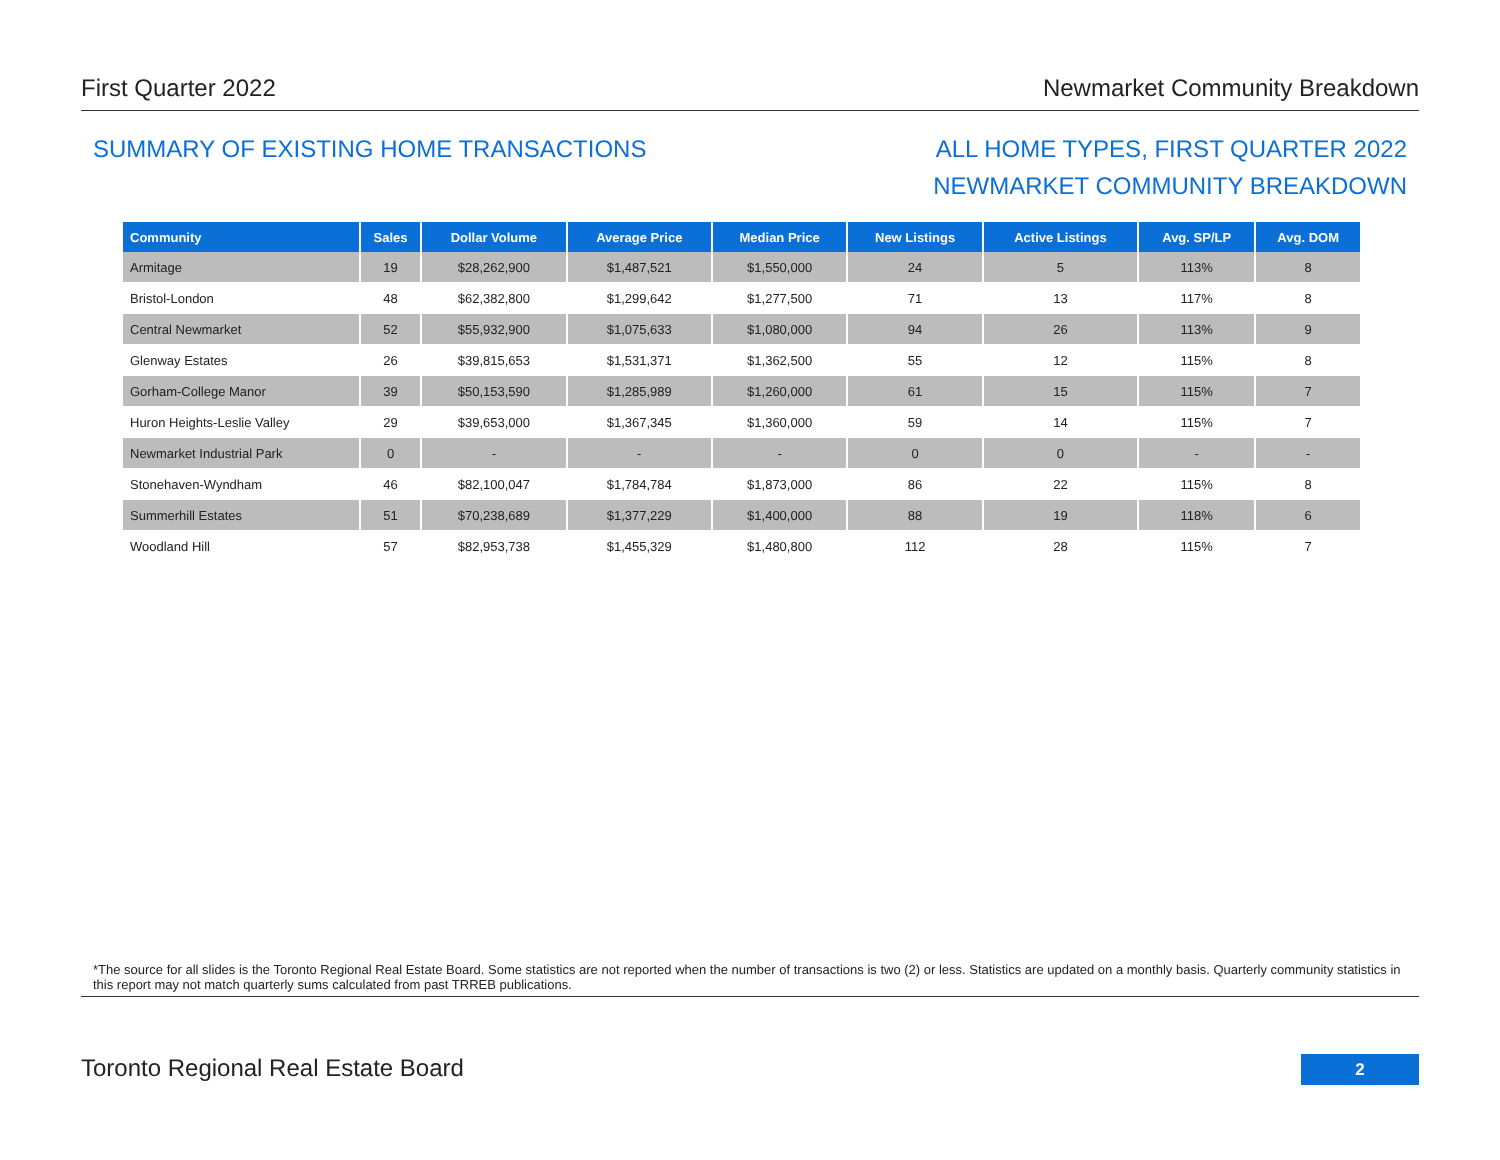First Quarter 2022 Newmarket Community Breakdown
SUMMARY OF EXISTING HOME TRANSACTIONS
ALL HOME TYPES, FIRST QUARTER 2022
NEWMARKET COMMUNITY BREAKDOWN
| Community | Sales | Dollar Volume | Average Price | Median Price | New Listings | Active Listings | Avg. SP/LP | Avg. DOM |
| --- | --- | --- | --- | --- | --- | --- | --- | --- |
| Armitage | 19 | $28,262,900 | $1,487,521 | $1,550,000 | 24 | 5 | 113% | 8 |
| Bristol-London | 48 | $62,382,800 | $1,299,642 | $1,277,500 | 71 | 13 | 117% | 8 |
| Central Newmarket | 52 | $55,932,900 | $1,075,633 | $1,080,000 | 94 | 26 | 113% | 9 |
| Glenway Estates | 26 | $39,815,653 | $1,531,371 | $1,362,500 | 55 | 12 | 115% | 8 |
| Gorham-College Manor | 39 | $50,153,590 | $1,285,989 | $1,260,000 | 61 | 15 | 115% | 7 |
| Huron Heights-Leslie Valley | 29 | $39,653,000 | $1,367,345 | $1,360,000 | 59 | 14 | 115% | 7 |
| Newmarket Industrial Park | 0 | - | - | - | 0 | 0 | - | - |
| Stonehaven-Wyndham | 46 | $82,100,047 | $1,784,784 | $1,873,000 | 86 | 22 | 115% | 8 |
| Summerhill Estates | 51 | $70,238,689 | $1,377,229 | $1,400,000 | 88 | 19 | 118% | 6 |
| Woodland Hill | 57 | $82,953,738 | $1,455,329 | $1,480,800 | 112 | 28 | 115% | 7 |
*The source for all slides is the Toronto Regional Real Estate Board. Some statistics are not reported when the number of transactions is two (2) or less. Statistics are updated on a monthly basis. Quarterly community statistics in this report may not match quarterly sums calculated from past TRREB publications.
Toronto Regional Real Estate Board
2